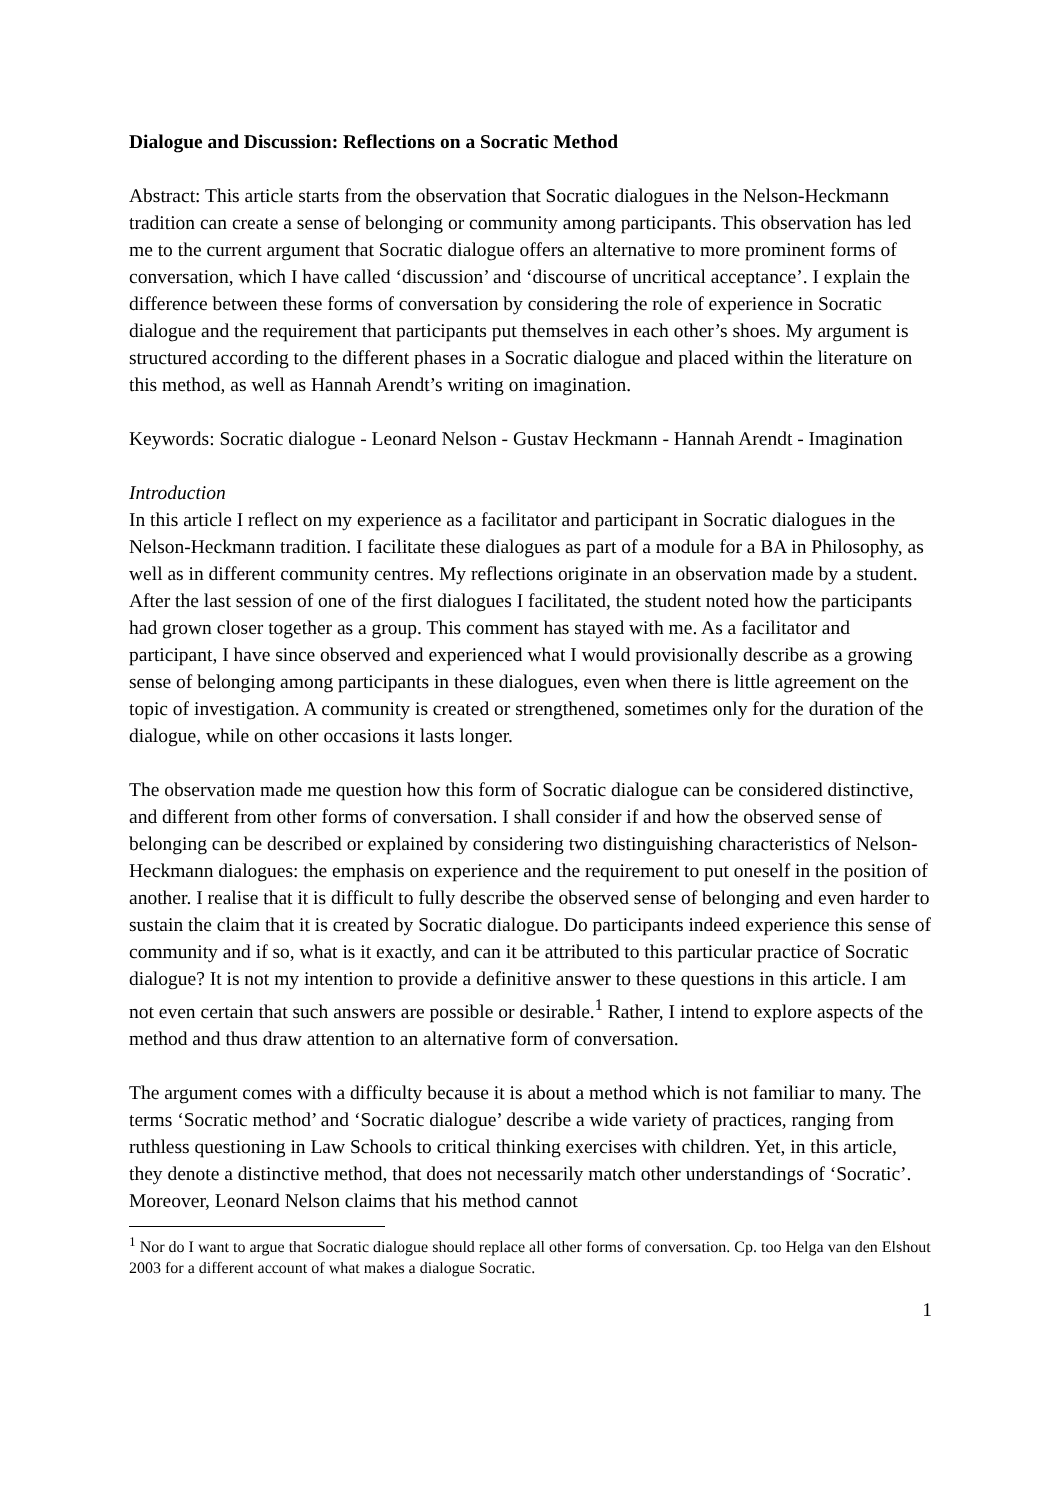Dialogue and Discussion: Reflections on a Socratic Method
Abstract: This article starts from the observation that Socratic dialogues in the Nelson-Heckmann tradition can create a sense of belonging or community among participants. This observation has led me to the current argument that Socratic dialogue offers an alternative to more prominent forms of conversation, which I have called ‘discussion’ and ‘discourse of uncritical acceptance’. I explain the difference between these forms of conversation by considering the role of experience in Socratic dialogue and the requirement that participants put themselves in each other’s shoes. My argument is structured according to the different phases in a Socratic dialogue and placed within the literature on this method, as well as Hannah Arendt’s writing on imagination.
Keywords: Socratic dialogue - Leonard Nelson - Gustav Heckmann - Hannah Arendt - Imagination
Introduction
In this article I reflect on my experience as a facilitator and participant in Socratic dialogues in the Nelson-Heckmann tradition. I facilitate these dialogues as part of a module for a BA in Philosophy, as well as in different community centres. My reflections originate in an observation made by a student. After the last session of one of the first dialogues I facilitated, the student noted how the participants had grown closer together as a group. This comment has stayed with me. As a facilitator and participant, I have since observed and experienced what I would provisionally describe as a growing sense of belonging among participants in these dialogues, even when there is little agreement on the topic of investigation. A community is created or strengthened, sometimes only for the duration of the dialogue, while on other occasions it lasts longer.
The observation made me question how this form of Socratic dialogue can be considered distinctive, and different from other forms of conversation. I shall consider if and how the observed sense of belonging can be described or explained by considering two distinguishing characteristics of Nelson-Heckmann dialogues: the emphasis on experience and the requirement to put oneself in the position of another. I realise that it is difficult to fully describe the observed sense of belonging and even harder to sustain the claim that it is created by Socratic dialogue. Do participants indeed experience this sense of community and if so, what is it exactly, and can it be attributed to this particular practice of Socratic dialogue? It is not my intention to provide a definitive answer to these questions in this article. I am not even certain that such answers are possible or desirable.<sup>1</sup> Rather, I intend to explore aspects of the method and thus draw attention to an alternative form of conversation.
The argument comes with a difficulty because it is about a method which is not familiar to many. The terms ‘Socratic method’ and ‘Socratic dialogue’ describe a wide variety of practices, ranging from ruthless questioning in Law Schools to critical thinking exercises with children. Yet, in this article, they denote a distinctive method, that does not necessarily match other understandings of ‘Socratic’. Moreover, Leonard Nelson claims that his method cannot
<sup>1</sup> Nor do I want to argue that Socratic dialogue should replace all other forms of conversation. Cp. too Helga van den Elshout 2003 for a different account of what makes a dialogue Socratic.
1